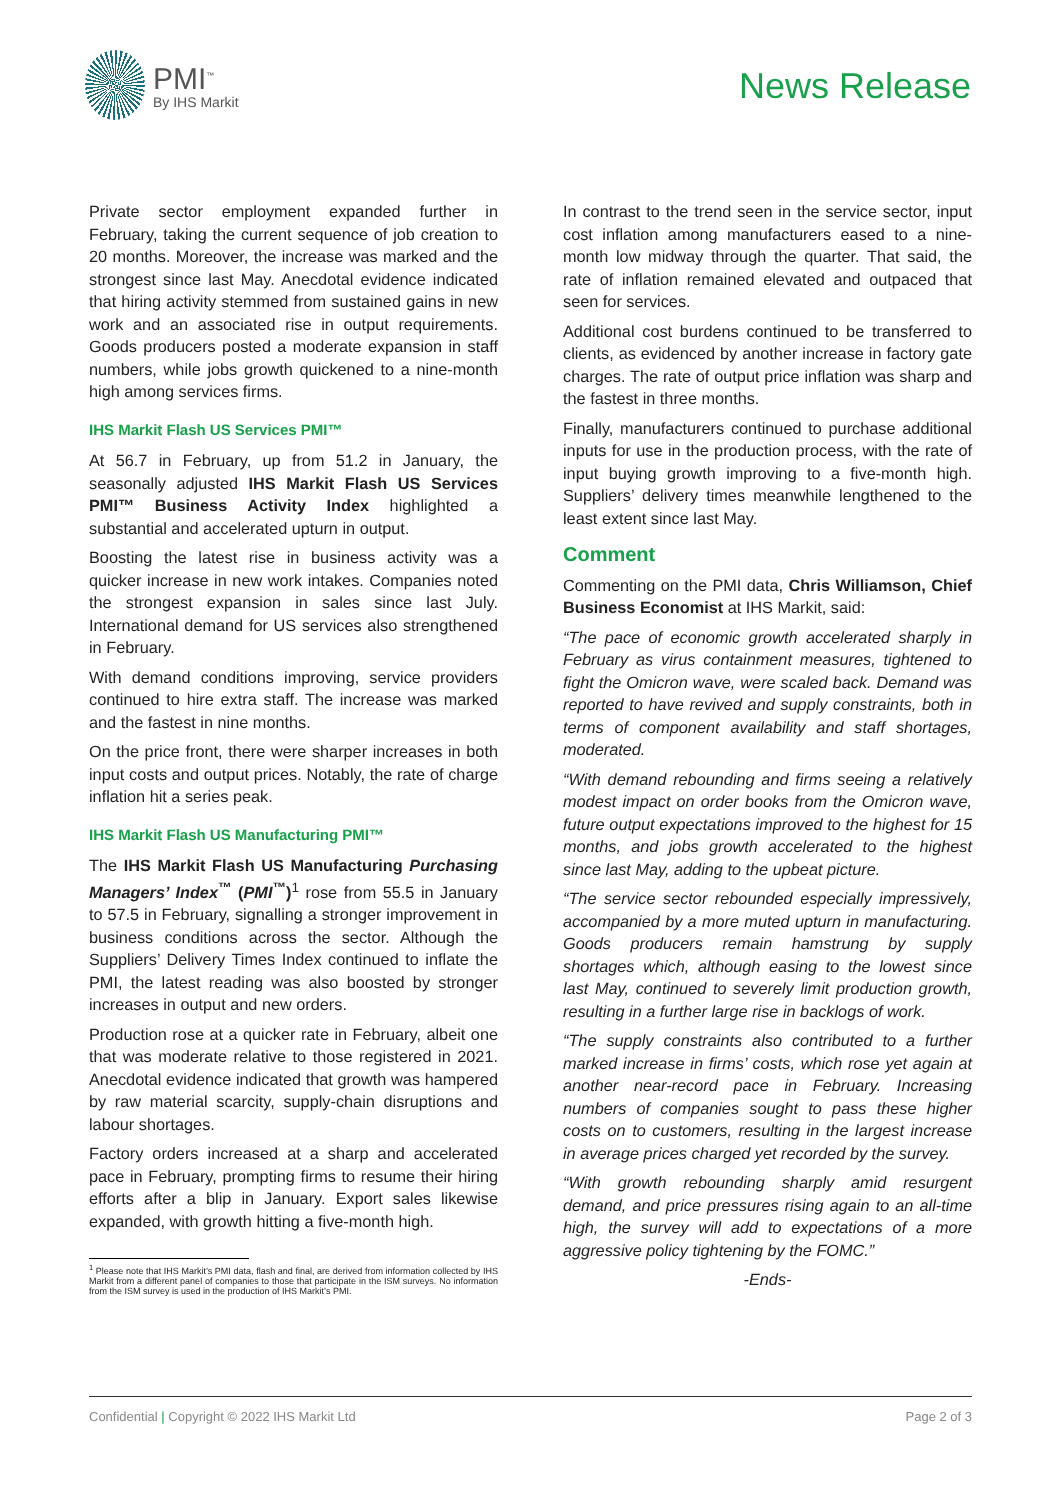PMI<sup>™</sup>
By IHS Markit
News Release
Private sector employment expanded further in February, taking the current sequence of job creation to 20 months. Moreover, the increase was marked and the strongest since last May. Anecdotal evidence indicated that hiring activity stemmed from sustained gains in new work and an associated rise in output requirements. Goods producers posted a moderate expansion in staff numbers, while jobs growth quickened to a nine-month high among services firms.
IHS Markit Flash US Services PMI™
At 56.7 in February, up from 51.2 in January, the seasonally adjusted IHS Markit Flash US Services PMI™ Business Activity Index highlighted a substantial and accelerated upturn in output.
Boosting the latest rise in business activity was a quicker increase in new work intakes. Companies noted the strongest expansion in sales since last July. International demand for US services also strengthened in February.
With demand conditions improving, service providers continued to hire extra staff. The increase was marked and the fastest in nine months.
On the price front, there were sharper increases in both input costs and output prices. Notably, the rate of charge inflation hit a series peak.
IHS Markit Flash US Manufacturing PMI™
The IHS Markit Flash US Manufacturing Purchasing Managers’ Index<sup>™</sup> (PMI<sup>™</sup>)<sup>1</sup> rose from 55.5 in January to 57.5 in February, signalling a stronger improvement in business conditions across the sector. Although the Suppliers’ Delivery Times Index continued to inflate the PMI, the latest reading was also boosted by stronger increases in output and new orders.
Production rose at a quicker rate in February, albeit one that was moderate relative to those registered in 2021. Anecdotal evidence indicated that growth was hampered by raw material scarcity, supply-chain disruptions and labour shortages.
Factory orders increased at a sharp and accelerated pace in February, prompting firms to resume their hiring efforts after a blip in January. Export sales likewise expanded, with growth hitting a five-month high.
<sup>1</sup> Please note that IHS Markit’s PMI data, flash and final, are derived from information collected by IHS Markit from a different panel of companies to those that participate in the ISM surveys. No information from the ISM survey is used in the production of IHS Markit’s PMI.
In contrast to the trend seen in the service sector, input cost inflation among manufacturers eased to a nine-month low midway through the quarter. That said, the rate of inflation remained elevated and outpaced that seen for services.
Additional cost burdens continued to be transferred to clients, as evidenced by another increase in factory gate charges. The rate of output price inflation was sharp and the fastest in three months.
Finally, manufacturers continued to purchase additional inputs for use in the production process, with the rate of input buying growth improving to a five-month high. Suppliers’ delivery times meanwhile lengthened to the least extent since last May.
Comment
Commenting on the PMI data, Chris Williamson, Chief Business Economist at IHS Markit, said:
“The pace of economic growth accelerated sharply in February as virus containment measures, tightened to fight the Omicron wave, were scaled back. Demand was reported to have revived and supply constraints, both in terms of component availability and staff shortages, moderated.
“With demand rebounding and firms seeing a relatively modest impact on order books from the Omicron wave, future output expectations improved to the highest for 15 months, and jobs growth accelerated to the highest since last May, adding to the upbeat picture.
“The service sector rebounded especially impressively, accompanied by a more muted upturn in manufacturing. Goods producers remain hamstrung by supply shortages which, although easing to the lowest since last May, continued to severely limit production growth, resulting in a further large rise in backlogs of work.
“The supply constraints also contributed to a further marked increase in firms’ costs, which rose yet again at another near-record pace in February. Increasing numbers of companies sought to pass these higher costs on to customers, resulting in the largest increase in average prices charged yet recorded by the survey.
“With growth rebounding sharply amid resurgent demand, and price pressures rising again to an all-time high, the survey will add to expectations of a more aggressive policy tightening by the FOMC.”
-Ends-
Confidential | Copyright © 2022 IHS Markit Ltd Page 2 of 3